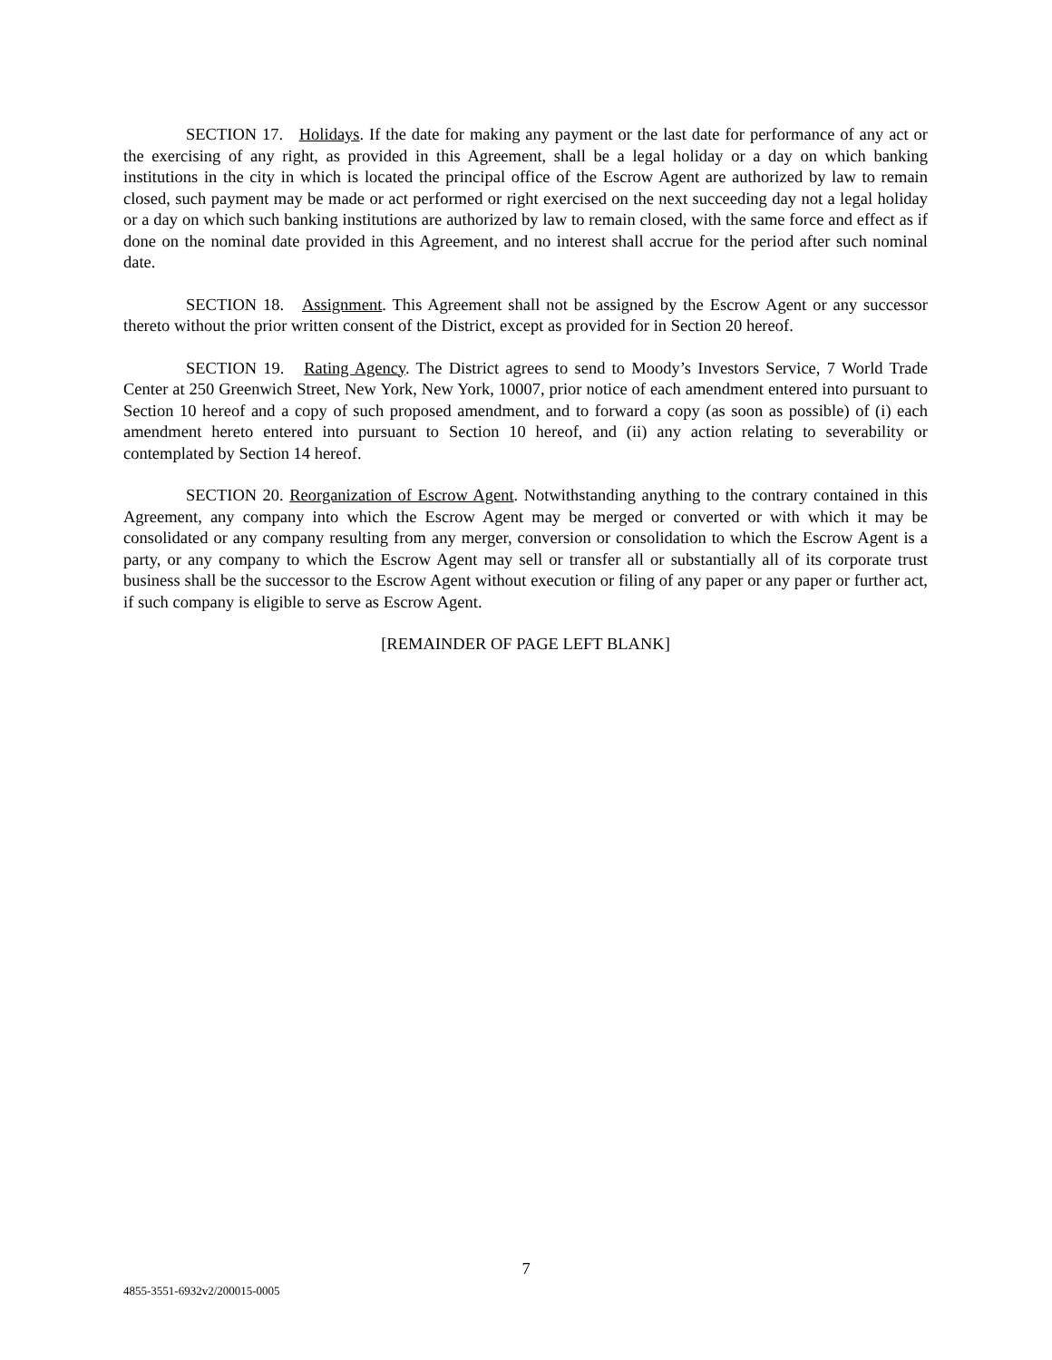SECTION 17. Holidays. If the date for making any payment or the last date for performance of any act or the exercising of any right, as provided in this Agreement, shall be a legal holiday or a day on which banking institutions in the city in which is located the principal office of the Escrow Agent are authorized by law to remain closed, such payment may be made or act performed or right exercised on the next succeeding day not a legal holiday or a day on which such banking institutions are authorized by law to remain closed, with the same force and effect as if done on the nominal date provided in this Agreement, and no interest shall accrue for the period after such nominal date.
SECTION 18. Assignment. This Agreement shall not be assigned by the Escrow Agent or any successor thereto without the prior written consent of the District, except as provided for in Section 20 hereof.
SECTION 19. Rating Agency. The District agrees to send to Moody’s Investors Service, 7 World Trade Center at 250 Greenwich Street, New York, New York, 10007, prior notice of each amendment entered into pursuant to Section 10 hereof and a copy of such proposed amendment, and to forward a copy (as soon as possible) of (i) each amendment hereto entered into pursuant to Section 10 hereof, and (ii) any action relating to severability or contemplated by Section 14 hereof.
SECTION 20. Reorganization of Escrow Agent. Notwithstanding anything to the contrary contained in this Agreement, any company into which the Escrow Agent may be merged or converted or with which it may be consolidated or any company resulting from any merger, conversion or consolidation to which the Escrow Agent is a party, or any company to which the Escrow Agent may sell or transfer all or substantially all of its corporate trust business shall be the successor to the Escrow Agent without execution or filing of any paper or any paper or further act, if such company is eligible to serve as Escrow Agent.
[REMAINDER OF PAGE LEFT BLANK]
7
4855-3551-6932v2/200015-0005